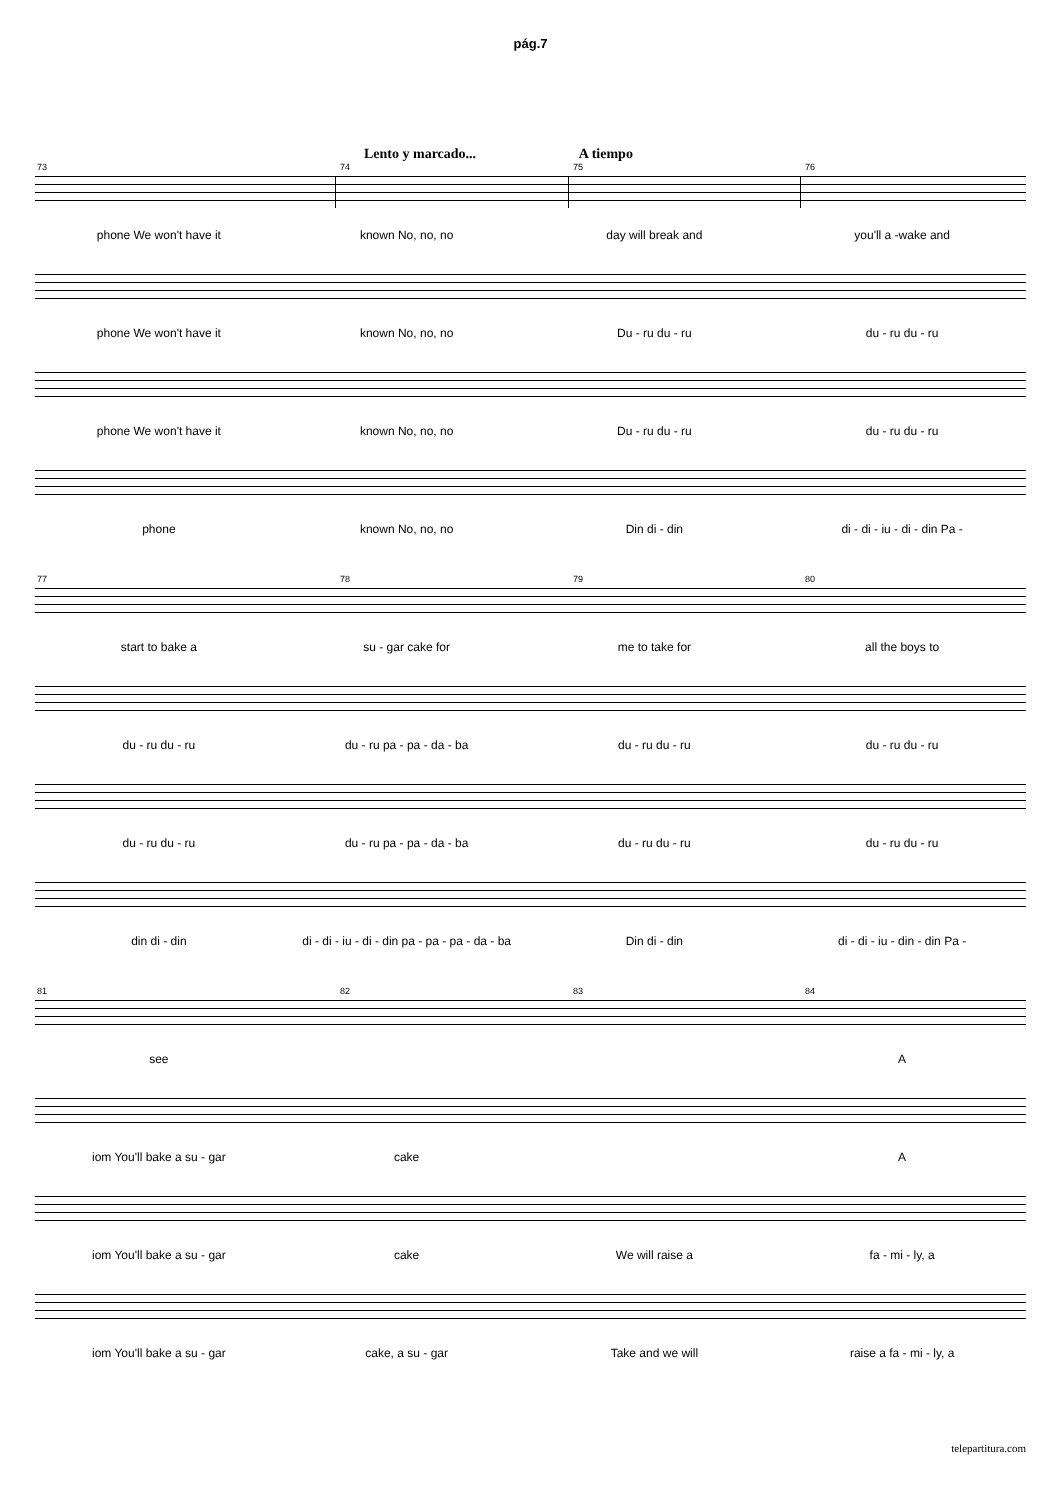pág.7
Lento y marcado... A tiempo
73 74 75 76
phone We won't have it known No, no, no day will break and you'll a -wake and
phone We won't have it known No, no, no Du - ru du - ru du - ru du - ru
phone We won't have it known No, no, no Du - ru du - ru du - ru du - ru
phone known No, no, no Din di - din di - di - iu - di - din Pa -
77 78 79 80
start to bake a su - gar cake for me to take for all the boys to
du - ru du - ru du - ru pa - pa - da - ba du - ru du - ru du - ru du - ru
du - ru du - ru du - ru pa - pa - da - ba du - ru du - ru du - ru du - ru
din di - din
di - di - iu - di - din pa - pa - pa - da - ba
Din di - din di - di - iu - din - din Pa -
81 82 83 84
see A
iom You'll bake a su - gar cake A
iom You'll bake a su - gar cake We will raise a fa - mi - ly, a
iom You'll bake a su - gar cake, a su - gar Take and we will raise a fa - mi - ly, a
telepartitura.com